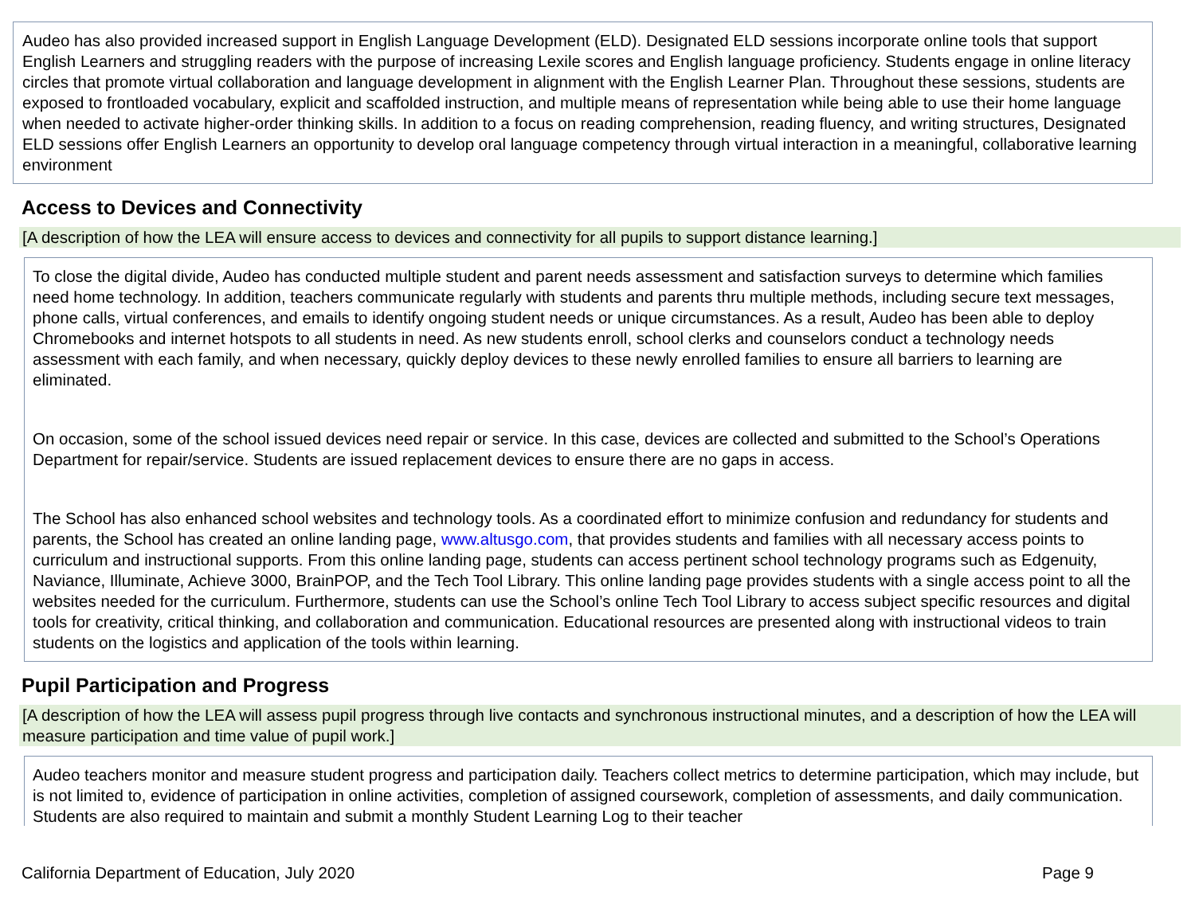Audeo has also provided increased support in English Language Development (ELD). Designated ELD sessions incorporate online tools that support English Learners and struggling readers with the purpose of increasing Lexile scores and English language proficiency. Students engage in online literacy circles that promote virtual collaboration and language development in alignment with the English Learner Plan. Throughout these sessions, students are exposed to frontloaded vocabulary, explicit and scaffolded instruction, and multiple means of representation while being able to use their home language when needed to activate higher-order thinking skills. In addition to a focus on reading comprehension, reading fluency, and writing structures, Designated ELD sessions offer English Learners an opportunity to develop oral language competency through virtual interaction in a meaningful, collaborative learning environment
Access to Devices and Connectivity
[A description of how the LEA will ensure access to devices and connectivity for all pupils to support distance learning.]
To close the digital divide, Audeo has conducted multiple student and parent needs assessment and satisfaction surveys to determine which families need home technology. In addition, teachers communicate regularly with students and parents thru multiple methods, including secure text messages, phone calls, virtual conferences, and emails to identify ongoing student needs or unique circumstances. As a result, Audeo has been able to deploy Chromebooks and internet hotspots to all students in need. As new students enroll, school clerks and counselors conduct a technology needs assessment with each family, and when necessary, quickly deploy devices to these newly enrolled families to ensure all barriers to learning are eliminated.
On occasion, some of the school issued devices need repair or service. In this case, devices are collected and submitted to the School’s Operations Department for repair/service. Students are issued replacement devices to ensure there are no gaps in access.
The School has also enhanced school websites and technology tools. As a coordinated effort to minimize confusion and redundancy for students and parents, the School has created an online landing page, www.altusgo.com, that provides students and families with all necessary access points to curriculum and instructional supports. From this online landing page, students can access pertinent school technology programs such as Edgenuity, Naviance, Illuminate, Achieve 3000, BrainPOP, and the Tech Tool Library. This online landing page provides students with a single access point to all the websites needed for the curriculum. Furthermore, students can use the School’s online Tech Tool Library to access subject specific resources and digital tools for creativity, critical thinking, and collaboration and communication. Educational resources are presented along with instructional videos to train students on the logistics and application of the tools within learning.
Pupil Participation and Progress
[A description of how the LEA will assess pupil progress through live contacts and synchronous instructional minutes, and a description of how the LEA will measure participation and time value of pupil work.]
Audeo teachers monitor and measure student progress and participation daily. Teachers collect metrics to determine participation, which may include, but is not limited to, evidence of participation in online activities, completion of assigned coursework, completion of assessments, and daily communication. Students are also required to maintain and submit a monthly Student Learning Log to their teacher
California Department of Education, July 2020 Page 9